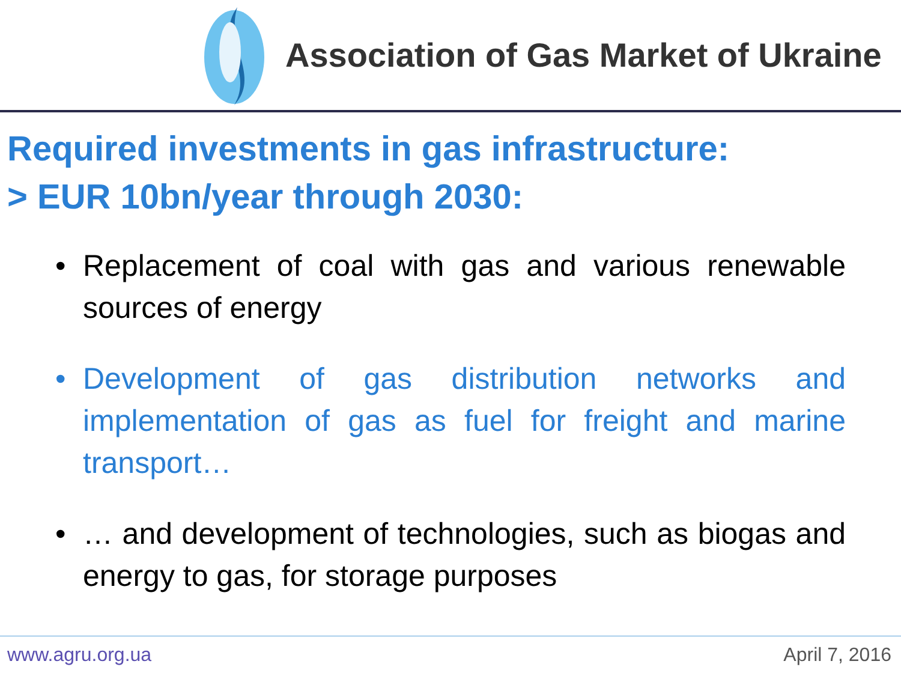Association of Gas Market of Ukraine
Required investments in gas infrastructure:
> EUR 10bn/year through 2030:
• Replacement of coal with gas and various renewable sources of energy
• Development of gas distribution networks and implementation of gas as fuel for freight and marine transport…
• … and development of technologies, such as biogas and energy to gas, for storage purposes
www.agru.org.ua April 7, 2016